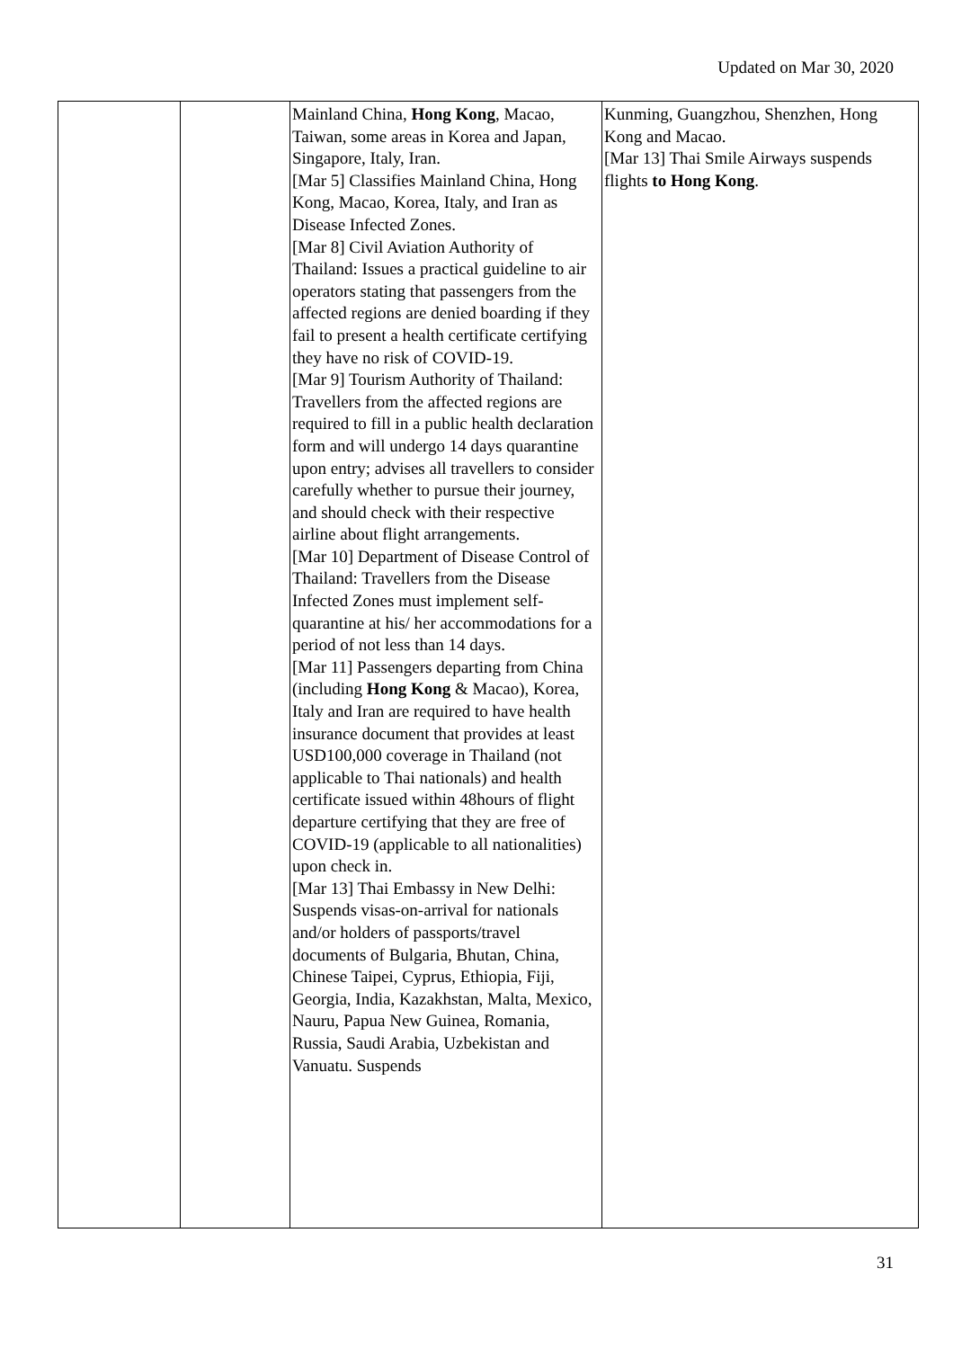Updated on Mar 30, 2020
| | | Mainland China, Hong Kong , Macao, Taiwan, some areas in Korea and Japan, Singapore, Italy, Iran. [Mar 5] Classifies Mainland China, Hong Kong, Macao, Korea, Italy, and Iran as Disease Infected Zones. [Mar 8] Civil Aviation Authority of Thailand: Issues a practical guideline to air operators stating that passengers from the affected regions are denied boarding if they fail to present a health certificate certifying they have no risk of COVID-19. [Mar 9] Tourism Authority of Thailand: Travellers from the affected regions are required to fill in a public health declaration form and will undergo 14 days quarantine upon entry; advises all travellers to consider carefully whether to pursue their journey, and should check with their respective airline about flight arrangements. [Mar 10] Department of Disease Control of Thailand: Travellers from the Disease Infected Zones must implement self-quarantine at his/ her accommodations for a period of not less than 14 days. [Mar 11] Passengers departing from China (including Hong Kong & Macao), Korea, Italy and Iran are required to have health insurance document that provides at least USD100,000 coverage in Thailand (not applicable to Thai nationals) and health certificate issued within 48hours of flight departure certifying that they are free of COVID-19 (applicable to all nationalities) upon check in. [Mar 13] Thai Embassy in New Delhi: Suspends visas-on-arrival for nationals and/or holders of passports/travel documents of Bulgaria, Bhutan, China, Chinese Taipei, Cyprus, Ethiopia, Fiji, Georgia, India, Kazakhstan, Malta, Mexico, Nauru, Papua New Guinea, Romania, Russia, Saudi Arabia, Uzbekistan and Vanuatu. Suspends | Kunming, Guangzhou, Shenzhen, Hong Kong and Macao. [Mar 13] Thai Smile Airways suspends flights to Hong Kong . |
31